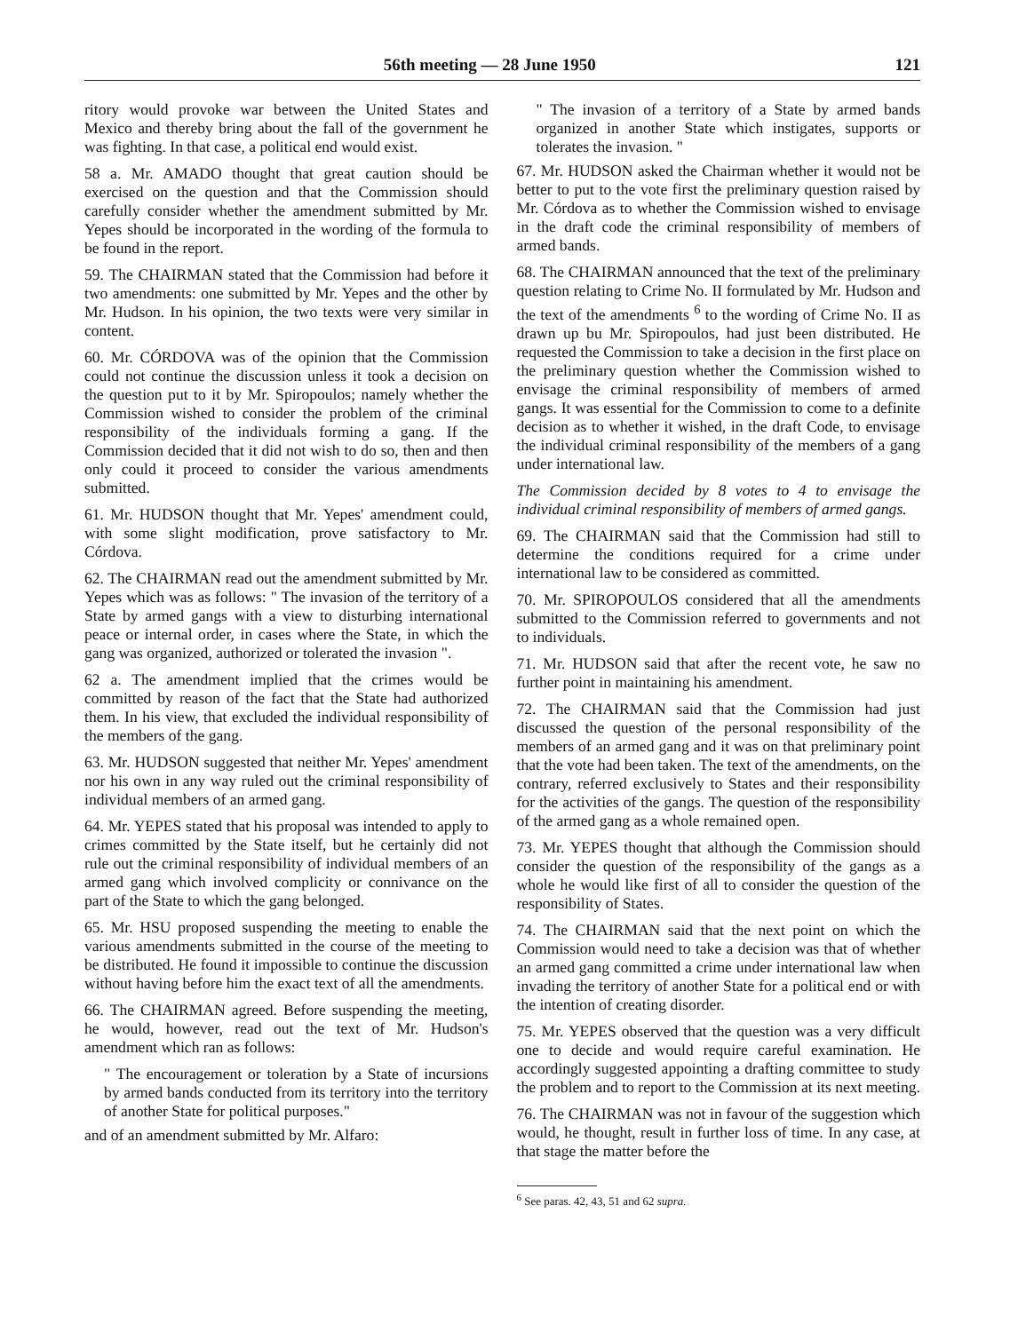56th meeting — 28 June 1950 121
ritory would provoke war between the United States and Mexico and thereby bring about the fall of the government he was fighting. In that case, a political end would exist.
58 a. Mr. AMADO thought that great caution should be exercised on the question and that the Commission should carefully consider whether the amendment submitted by Mr. Yepes should be incorporated in the wording of the formula to be found in the report.
59. The CHAIRMAN stated that the Commission had before it two amendments: one submitted by Mr. Yepes and the other by Mr. Hudson. In his opinion, the two texts were very similar in content.
60. Mr. CÓRDOVA was of the opinion that the Commission could not continue the discussion unless it took a decision on the question put to it by Mr. Spiropoulos; namely whether the Commission wished to consider the problem of the criminal responsibility of the individuals forming a gang. If the Commission decided that it did not wish to do so, then and then only could it proceed to consider the various amendments submitted.
61. Mr. HUDSON thought that Mr. Yepes' amendment could, with some slight modification, prove satisfactory to Mr. Córdova.
62. The CHAIRMAN read out the amendment submitted by Mr. Yepes which was as follows: " The invasion of the territory of a State by armed gangs with a view to disturbing international peace or internal order, in cases where the State, in which the gang was organized, authorized or tolerated the invasion ".
62 a. The amendment implied that the crimes would be committed by reason of the fact that the State had authorized them. In his view, that excluded the individual responsibility of the members of the gang.
63. Mr. HUDSON suggested that neither Mr. Yepes' amendment nor his own in any way ruled out the criminal responsibility of individual members of an armed gang.
64. Mr. YEPES stated that his proposal was intended to apply to crimes committed by the State itself, but he certainly did not rule out the criminal responsibility of individual members of an armed gang which involved complicity or connivance on the part of the State to which the gang belonged.
65. Mr. HSU proposed suspending the meeting to enable the various amendments submitted in the course of the meeting to be distributed. He found it impossible to continue the discussion without having before him the exact text of all the amendments.
66. The CHAIRMAN agreed. Before suspending the meeting, he would, however, read out the text of Mr. Hudson's amendment which ran as follows:
" The encouragement or toleration by a State of incursions by armed bands conducted from its territory into the territory of another State for political purposes."
and of an amendment submitted by Mr. Alfaro:
" The invasion of a territory of a State by armed bands organized in another State which instigates, supports or tolerates the invasion. "
67. Mr. HUDSON asked the Chairman whether it would not be better to put to the vote first the preliminary question raised by Mr. Córdova as to whether the Commission wished to envisage in the draft code the criminal responsibility of members of armed bands.
68. The CHAIRMAN announced that the text of the preliminary question relating to Crime No. II formulated by Mr. Hudson and the text of the amendments <sup>6</sup> to the wording of Crime No. II as drawn up bu Mr. Spiropoulos, had just been distributed. He requested the Commission to take a decision in the first place on the preliminary question whether the Commission wished to envisage the criminal responsibility of members of armed gangs. It was essential for the Commission to come to a definite decision as to whether it wished, in the draft Code, to envisage the individual criminal responsibility of the members of a gang under international law.
The Commission decided by 8 votes to 4 to envisage the individual criminal responsibility of members of armed gangs.
69. The CHAIRMAN said that the Commission had still to determine the conditions required for a crime under international law to be considered as committed.
70. Mr. SPIROPOULOS considered that all the amendments submitted to the Commission referred to governments and not to individuals.
71. Mr. HUDSON said that after the recent vote, he saw no further point in maintaining his amendment.
72. The CHAIRMAN said that the Commission had just discussed the question of the personal responsibility of the members of an armed gang and it was on that preliminary point that the vote had been taken. The text of the amendments, on the contrary, referred exclusively to States and their responsibility for the activities of the gangs. The question of the responsibility of the armed gang as a whole remained open.
73. Mr. YEPES thought that although the Commission should consider the question of the responsibility of the gangs as a whole he would like first of all to consider the question of the responsibility of States.
74. The CHAIRMAN said that the next point on which the Commission would need to take a decision was that of whether an armed gang committed a crime under international law when invading the territory of another State for a political end or with the intention of creating disorder.
75. Mr. YEPES observed that the question was a very difficult one to decide and would require careful examination. He accordingly suggested appointing a drafting committee to study the problem and to report to the Commission at its next meeting.
76. The CHAIRMAN was not in favour of the suggestion which would, he thought, result in further loss of time. In any case, at that stage the matter before the
<sup>6</sup> See paras. 42, 43, 51 and 62 supra.